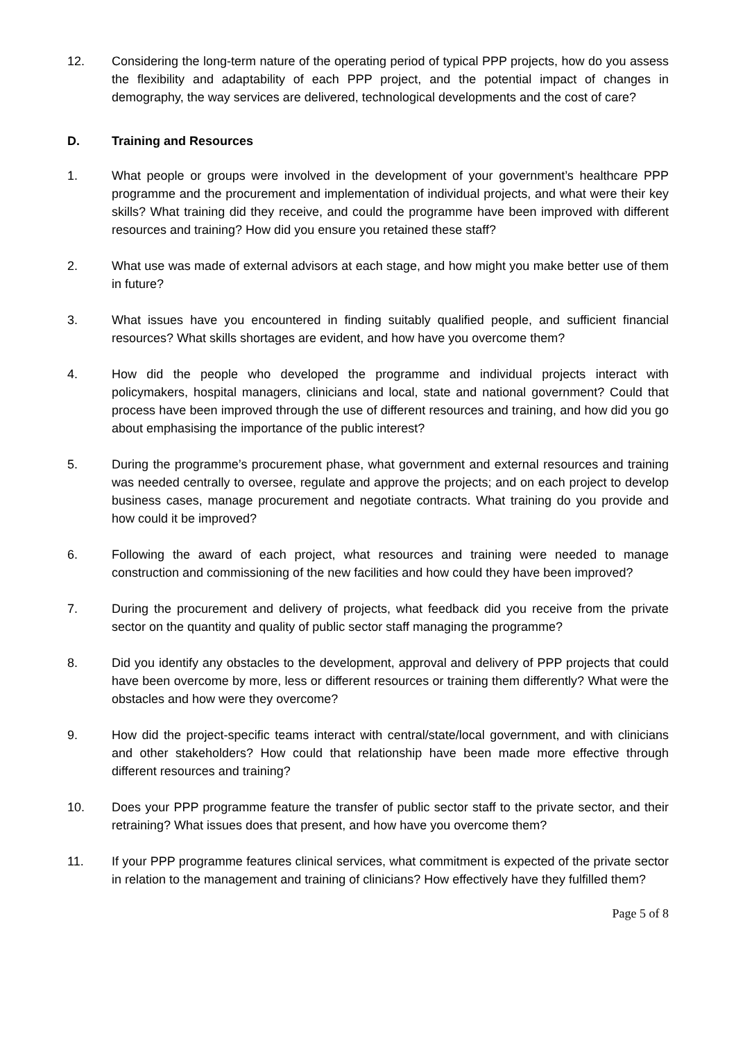12. Considering the long-term nature of the operating period of typical PPP projects, how do you assess the flexibility and adaptability of each PPP project, and the potential impact of changes in demography, the way services are delivered, technological developments and the cost of care?
D. Training and Resources
1. What people or groups were involved in the development of your government’s healthcare PPP programme and the procurement and implementation of individual projects, and what were their key skills? What training did they receive, and could the programme have been improved with different resources and training? How did you ensure you retained these staff?
2. What use was made of external advisors at each stage, and how might you make better use of them in future?
3. What issues have you encountered in finding suitably qualified people, and sufficient financial resources? What skills shortages are evident, and how have you overcome them?
4. How did the people who developed the programme and individual projects interact with policymakers, hospital managers, clinicians and local, state and national government? Could that process have been improved through the use of different resources and training, and how did you go about emphasising the importance of the public interest?
5. During the programme’s procurement phase, what government and external resources and training was needed centrally to oversee, regulate and approve the projects; and on each project to develop business cases, manage procurement and negotiate contracts. What training do you provide and how could it be improved?
6. Following the award of each project, what resources and training were needed to manage construction and commissioning of the new facilities and how could they have been improved?
7. During the procurement and delivery of projects, what feedback did you receive from the private sector on the quantity and quality of public sector staff managing the programme?
8. Did you identify any obstacles to the development, approval and delivery of PPP projects that could have been overcome by more, less or different resources or training them differently? What were the obstacles and how were they overcome?
9. How did the project-specific teams interact with central/state/local government, and with clinicians and other stakeholders? How could that relationship have been made more effective through different resources and training?
10. Does your PPP programme feature the transfer of public sector staff to the private sector, and their retraining? What issues does that present, and how have you overcome them?
11. If your PPP programme features clinical services, what commitment is expected of the private sector in relation to the management and training of clinicians? How effectively have they fulfilled them?
Page 5 of 8